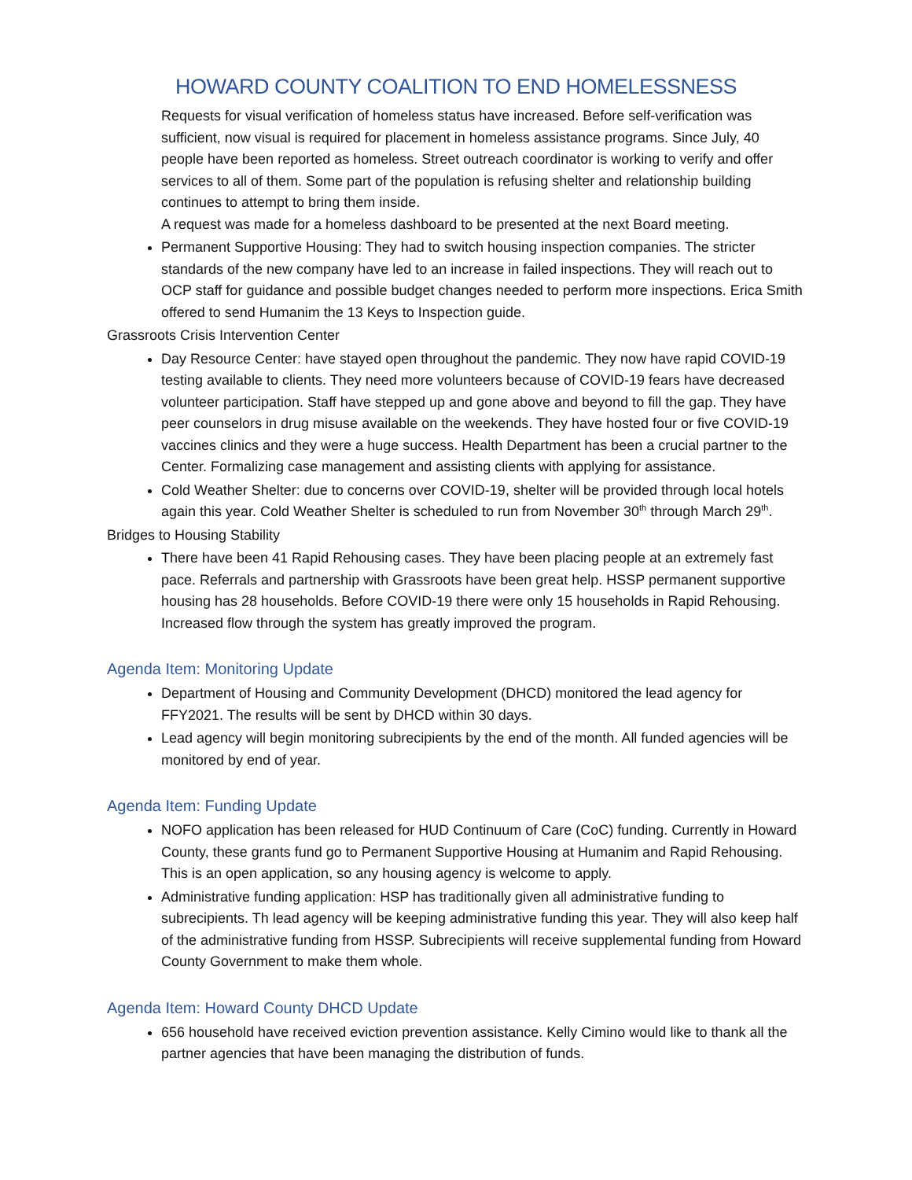HOWARD COUNTY COALITION TO END HOMELESSNESS
Requests for visual verification of homeless status have increased. Before self-verification was sufficient, now visual is required for placement in homeless assistance programs. Since July, 40 people have been reported as homeless. Street outreach coordinator is working to verify and offer services to all of them. Some part of the population is refusing shelter and relationship building continues to attempt to bring them inside.
A request was made for a homeless dashboard to be presented at the next Board meeting.
Permanent Supportive Housing: They had to switch housing inspection companies. The stricter standards of the new company have led to an increase in failed inspections. They will reach out to OCP staff for guidance and possible budget changes needed to perform more inspections. Erica Smith offered to send Humanim the 13 Keys to Inspection guide.
Grassroots Crisis Intervention Center
Day Resource Center: have stayed open throughout the pandemic. They now have rapid COVID-19 testing available to clients. They need more volunteers because of COVID-19 fears have decreased volunteer participation. Staff have stepped up and gone above and beyond to fill the gap. They have peer counselors in drug misuse available on the weekends. They have hosted four or five COVID-19 vaccines clinics and they were a huge success. Health Department has been a crucial partner to the Center. Formalizing case management and assisting clients with applying for assistance.
Cold Weather Shelter: due to concerns over COVID-19, shelter will be provided through local hotels again this year. Cold Weather Shelter is scheduled to run from November 30<sup>th</sup> through March 29<sup>th</sup>.
Bridges to Housing Stability
There have been 41 Rapid Rehousing cases. They have been placing people at an extremely fast pace. Referrals and partnership with Grassroots have been great help. HSSP permanent supportive housing has 28 households. Before COVID-19 there were only 15 households in Rapid Rehousing. Increased flow through the system has greatly improved the program.
Agenda Item: Monitoring Update
Department of Housing and Community Development (DHCD) monitored the lead agency for FFY2021. The results will be sent by DHCD within 30 days.
Lead agency will begin monitoring subrecipients by the end of the month. All funded agencies will be monitored by end of year.
Agenda Item: Funding Update
NOFO application has been released for HUD Continuum of Care (CoC) funding. Currently in Howard County, these grants fund go to Permanent Supportive Housing at Humanim and Rapid Rehousing. This is an open application, so any housing agency is welcome to apply.
Administrative funding application: HSP has traditionally given all administrative funding to subrecipients. Th lead agency will be keeping administrative funding this year. They will also keep half of the administrative funding from HSSP. Subrecipients will receive supplemental funding from Howard County Government to make them whole.
Agenda Item: Howard County DHCD Update
656 household have received eviction prevention assistance. Kelly Cimino would like to thank all the partner agencies that have been managing the distribution of funds.